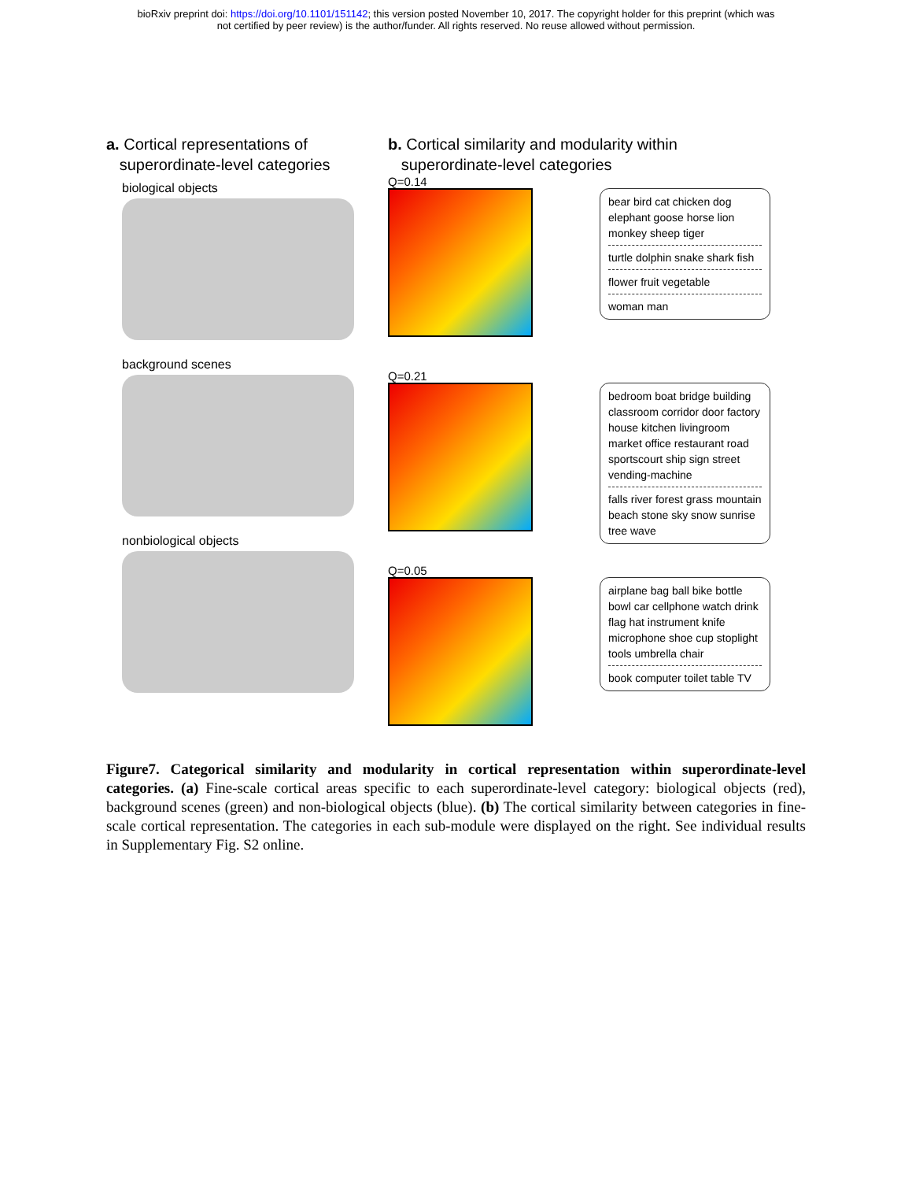bioRxiv preprint doi: https://doi.org/10.1101/151142; this version posted November 10, 2017. The copyright holder for this preprint (which was
not certified by peer review) is the author/funder. All rights reserved. No reuse allowed without permission.
a. Cortical representations of
superordinate-level categories
biological objects
background scenes
nonbiological objects
b. Cortical similarity and modularity within
superordinate-level categories
Q=0.14
bear bird cat chicken dog elephant goose horse lion monkey sheep tiger
turtle dolphin snake shark fish
flower fruit vegetable
woman man
Q=0.21
bedroom boat bridge building classroom corridor door factory house kitchen livingroom market office restaurant road sportscourt ship sign street vending-machine
falls river forest grass mountain beach stone sky snow sunrise tree wave
Q=0.05
airplane bag ball bike bottle bowl car cellphone watch drink flag hat instrument knife microphone shoe cup stoplight tools umbrella chair
book computer toilet table TV
Figure7. Categorical similarity and modularity in cortical representation within superordinate-level categories. (a) Fine-scale cortical areas specific to each superordinate-level category: biological objects (red), background scenes (green) and non-biological objects (blue). (b) The cortical similarity between categories in fine-scale cortical representation. The categories in each sub-module were displayed on the right. See individual results in Supplementary Fig. S2 online.